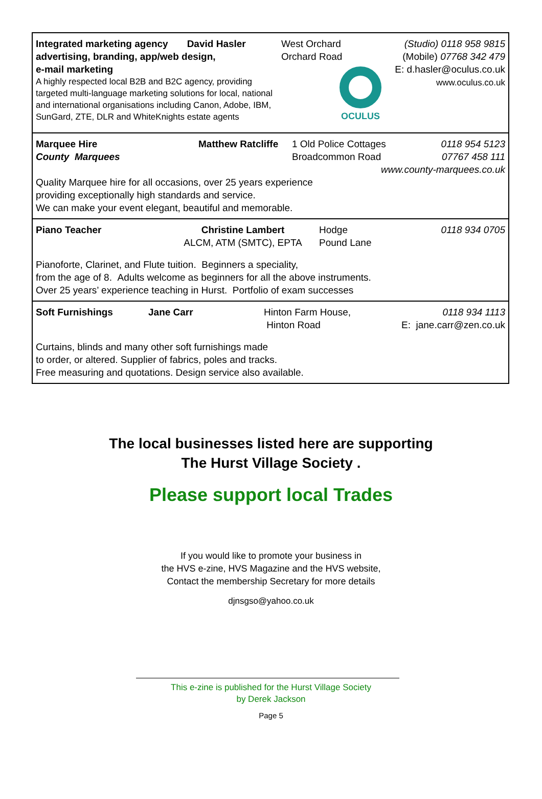Integrated marketing agency David Hasler
advertising, branding, app/web design,
e-mail marketing
A highly respected local B2B and B2C agency, providing targeted multi-language marketing solutions for local, national and international organisations including Canon, Adobe, IBM, SunGard, ZTE, DLR and WhiteKnights estate agents
West Orchard
Orchard Road
OCULUS
(Studio) 0118 958 9815
(Mobile) 07768 342 479
E: d.hasler@oculus.co.uk
www.oculus.co.uk
Marquee Hire
County Marquees
Matthew Ratcliffe
1 Old Police Cottages
Broadcommon Road
0118 954 5123
07767 458 111
www.county-marquees.co.uk
Quality Marquee hire for all occasions, over 25 years experience
providing exceptionally high standards and service.
We can make your event elegant, beautiful and memorable.
Piano Teacher Christine Lambert
ALCM, ATM (SMTC), EPTA
Hodge
Pound Lane
0118 934 0705
Pianoforte, Clarinet, and Flute tuition. Beginners a speciality,
from the age of 8. Adults welcome as beginners for all the above instruments.
Over 25 years’ experience teaching in Hurst. Portfolio of exam successes
Soft Furnishings Jane Carr Hinton Farm House,
Hinton Road
0118 934 1113
E: jane.carr@zen.co.uk
Curtains, blinds and many other soft furnishings made
to order, or altered. Supplier of fabrics, poles and tracks.
Free measuring and quotations. Design service also available.
The local businesses listed here are supporting
The Hurst Village Society .
Please support local Trades
If you would like to promote your business in
the HVS e-zine, HVS Magazine and the HVS website,
Contact the membership Secretary for more details
djnsgso@yahoo.co.uk
This e-zine is published for the Hurst Village Society
by Derek Jackson
Page 5